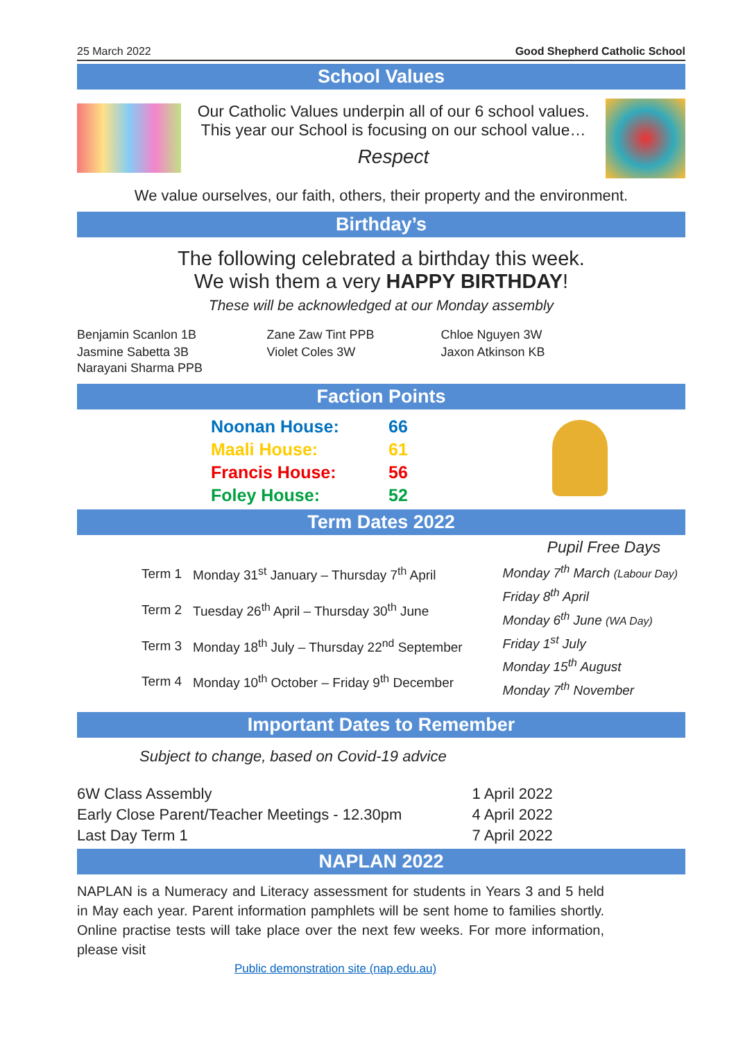25 March 2022 Good Shepherd Catholic School
School Values
Our Catholic Values underpin all of our 6 school values.
This year our School is focusing on our school value…
Respect
We value ourselves, our faith, others, their property and the environment.
Birthday’s
The following celebrated a birthday this week.
We wish them a very HAPPY BIRTHDAY!
These will be acknowledged at our Monday assembly
| Benjamin Scanlon 1B | Zane Zaw Tint PPB | Chloe Nguyen 3W |
| Jasmine Sabetta 3B | Violet Coles 3W | Jaxon Atkinson KB |
| Narayani Sharma PPB | | |
Faction Points
| Noonan House: | 66 |
| Maali House: | 61 |
| Francis House: | 56 |
| Foley House: | 52 |
Term Dates 2022
| Term 1 | Monday 31<sup>st</sup> January – Thursday 7<sup>th</sup> April |
| Term 2 | Tuesday 26<sup>th</sup> April – Thursday 30<sup>th</sup> June |
| Term 3 | Monday 18<sup>th</sup> July – Thursday 22<sup>nd</sup> September |
| Term 4 | Monday 10<sup>th</sup> October – Friday 9<sup>th</sup> December |
Pupil Free Days
Monday 7<sup>th</sup> March (Labour Day)
Friday 8<sup>th</sup> April
Monday 6<sup>th</sup> June (WA Day)
Friday 1<sup>st</sup> July
Monday 15<sup>th</sup> August
Monday 7<sup>th</sup> November
Important Dates to Remember
Subject to change, based on Covid-19 advice
| 6W Class Assembly | 1 April 2022 |
| Early Close Parent/Teacher Meetings - 12.30pm | 4 April 2022 |
| Last Day Term 1 | 7 April 2022 |
NAPLAN 2022
NAPLAN is a Numeracy and Literacy assessment for students in Years 3 and 5 held in May each year. Parent information pamphlets will be sent home to families shortly. Online practise tests will take place over the next few weeks. For more information, please visit
Public demonstration site (nap.edu.au)